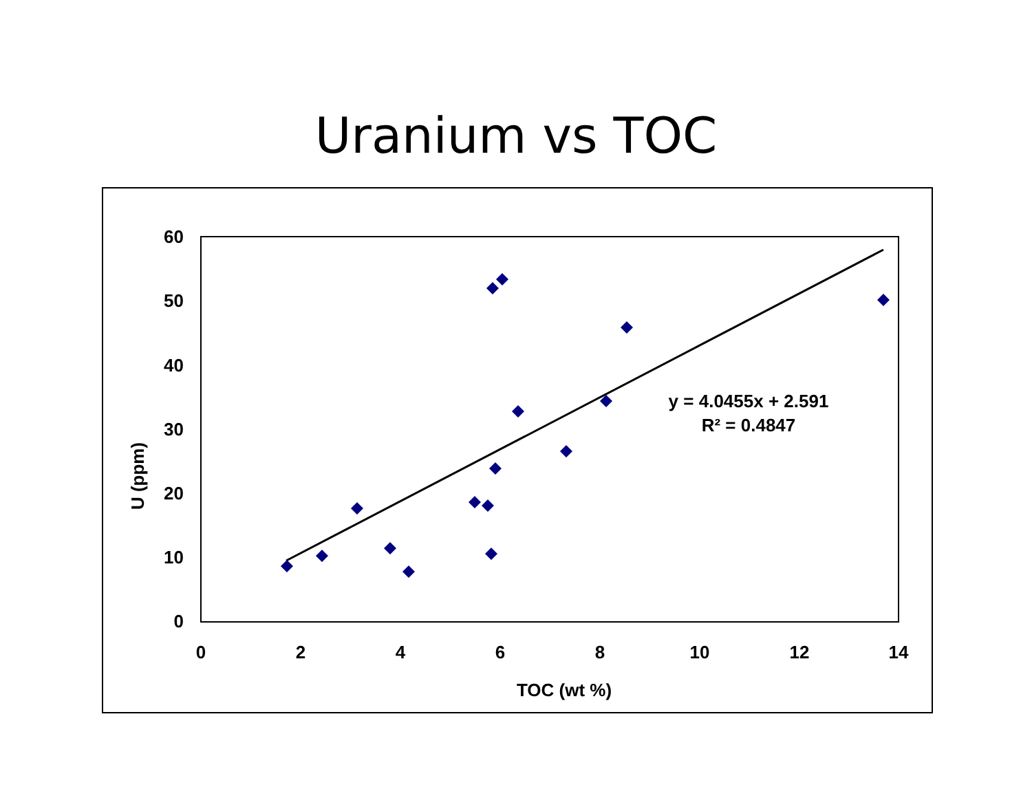Uranium vs TOC
60
50
40
30
20
10
0
0
2
4
6
8
10
12
14
TOC (wt %)
y = 4.0455x + 2.591
R² = 0.4847
U (ppm)